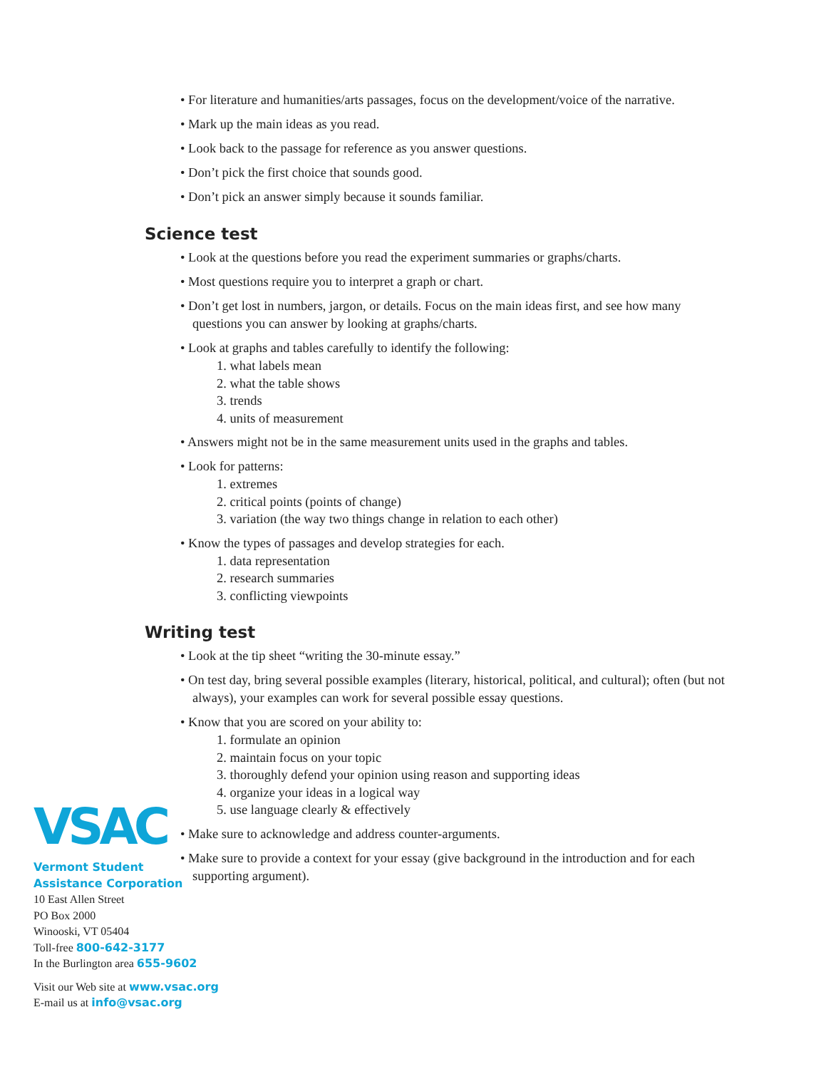• For literature and humanities/arts passages, focus on the development/voice of the narrative.
• Mark up the main ideas as you read.
• Look back to the passage for reference as you answer questions.
• Don’t pick the first choice that sounds good.
• Don’t pick an answer simply because it sounds familiar.
Science test
• Look at the questions before you read the experiment summaries or graphs/charts.
• Most questions require you to interpret a graph or chart.
• Don’t get lost in numbers, jargon, or details. Focus on the main ideas first, and see how many questions you can answer by looking at graphs/charts.
• Look at graphs and tables carefully to identify the following:
1. what labels mean
2. what the table shows
3. trends
4. units of measurement
• Answers might not be in the same measurement units used in the graphs and tables.
• Look for patterns:
1. extremes
2. critical points (points of change)
3. variation (the way two things change in relation to each other)
• Know the types of passages and develop strategies for each.
1. data representation
2. research summaries
3. conflicting viewpoints
Writing test
• Look at the tip sheet “writing the 30-minute essay.”
• On test day, bring several possible examples (literary, historical, political, and cultural); often (but not always), your examples can work for several possible essay questions.
• Know that you are scored on your ability to:
1. formulate an opinion
2. maintain focus on your topic
3. thoroughly defend your opinion using reason and supporting ideas
4. organize your ideas in a logical way
5. use language clearly & effectively
• Make sure to acknowledge and address counter-arguments.
• Make sure to provide a context for your essay (give background in the introduction and for each supporting argument).
VSAC
Vermont Student
Assistance Corporation
10 East Allen Street
PO Box 2000
Winooski, VT 05404
Toll-free 800-642-3177
In the Burlington area 655-9602
Visit our Web site at www.vsac.org
E-mail us at info@vsac.org